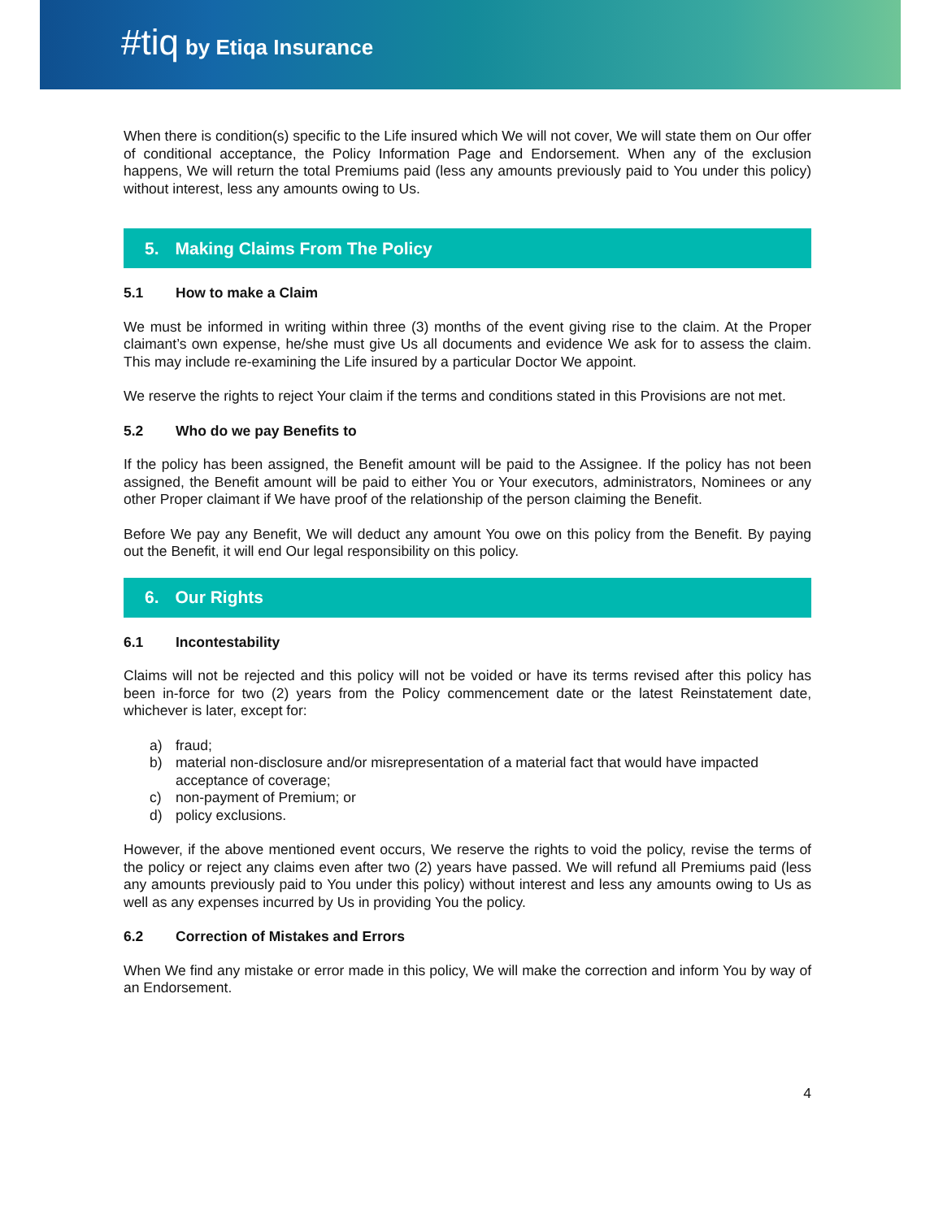#tiq by Etiqa Insurance
When there is condition(s) specific to the Life insured which We will not cover, We will state them on Our offer of conditional acceptance, the Policy Information Page and Endorsement. When any of the exclusion happens, We will return the total Premiums paid (less any amounts previously paid to You under this policy) without interest, less any amounts owing to Us.
5. Making Claims From The Policy
5.1 How to make a Claim
We must be informed in writing within three (3) months of the event giving rise to the claim. At the Proper claimant’s own expense, he/she must give Us all documents and evidence We ask for to assess the claim. This may include re-examining the Life insured by a particular Doctor We appoint.
We reserve the rights to reject Your claim if the terms and conditions stated in this Provisions are not met.
5.2 Who do we pay Benefits to
If the policy has been assigned, the Benefit amount will be paid to the Assignee. If the policy has not been assigned, the Benefit amount will be paid to either You or Your executors, administrators, Nominees or any other Proper claimant if We have proof of the relationship of the person claiming the Benefit.
Before We pay any Benefit, We will deduct any amount You owe on this policy from the Benefit. By paying out the Benefit, it will end Our legal responsibility on this policy.
6. Our Rights
6.1 Incontestability
Claims will not be rejected and this policy will not be voided or have its terms revised after this policy has been in-force for two (2) years from the Policy commencement date or the latest Reinstatement date, whichever is later, except for:
a) fraud;
b) material non-disclosure and/or misrepresentation of a material fact that would have impacted acceptance of coverage;
c) non-payment of Premium; or
d) policy exclusions.
However, if the above mentioned event occurs, We reserve the rights to void the policy, revise the terms of the policy or reject any claims even after two (2) years have passed. We will refund all Premiums paid (less any amounts previously paid to You under this policy) without interest and less any amounts owing to Us as well as any expenses incurred by Us in providing You the policy.
6.2 Correction of Mistakes and Errors
When We find any mistake or error made in this policy, We will make the correction and inform You by way of an Endorsement.
4